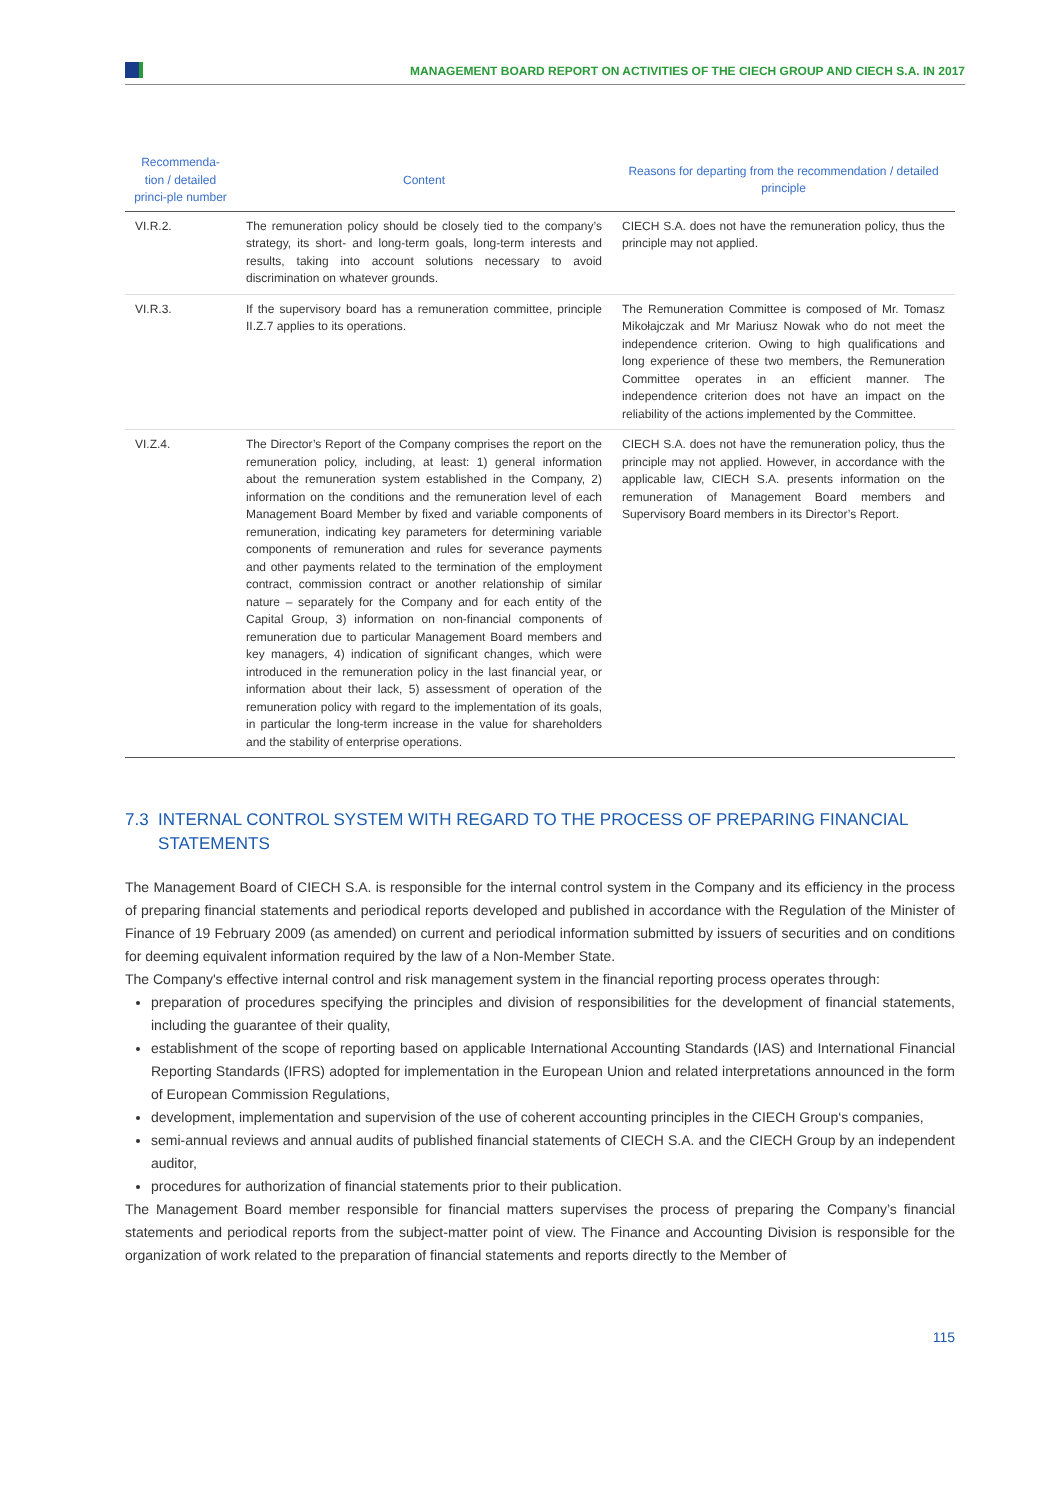MANAGEMENT BOARD REPORT ON ACTIVITIES OF THE CIECH GROUP AND CIECH S.A. IN 2017
| Recommenda-tion / detailed princi-ple number | Content | Reasons for departing from the recommendation / detailed principle |
| --- | --- | --- |
| VI.R.2. | The remuneration policy should be closely tied to the company’s strategy, its short- and long-term goals, long-term interests and results, taking into account solutions necessary to avoid discrimination on whatever grounds. | CIECH S.A. does not have the remuneration policy, thus the principle may not applied. |
| VI.R.3. | If the supervisory board has a remuneration committee, principle II.Z.7 applies to its operations. | The Remuneration Committee is composed of Mr. Tomasz Mikołajczak and Mr Mariusz Nowak who do not meet the independence criterion. Owing to high qualifications and long experience of these two members, the Remuneration Committee operates in an efficient manner. The independence criterion does not have an impact on the reliability of the actions implemented by the Committee. |
| VI.Z.4. | The Director’s Report of the Company comprises the report on the remuneration policy, including, at least: 1) general information about the remuneration system established in the Company, 2) information on the conditions and the remuneration level of each Management Board Member by fixed and variable components of remuneration, indicating key parameters for determining variable components of remuneration and rules for severance payments and other payments related to the termination of the employment contract, commission contract or another relationship of similar nature – separately for the Company and for each entity of the Capital Group, 3) information on non-financial components of remuneration due to particular Management Board members and key managers, 4) indication of significant changes, which were introduced in the remuneration policy in the last financial year, or information about their lack, 5) assessment of operation of the remuneration policy with regard to the implementation of its goals, in particular the long-term increase in the value for shareholders and the stability of enterprise operations. | CIECH S.A. does not have the remuneration policy, thus the principle may not applied. However, in accordance with the applicable law, CIECH S.A. presents information on the remuneration of Management Board members and Supervisory Board members in its Director’s Report. |
7.3 INTERNAL CONTROL SYSTEM WITH REGARD TO THE PROCESS OF PREPARING FINANCIAL
STATEMENTS
The Management Board of CIECH S.A. is responsible for the internal control system in the Company and its efficiency in the process of preparing financial statements and periodical reports developed and published in accordance with the Regulation of the Minister of Finance of 19 February 2009 (as amended) on current and periodical information submitted by issuers of securities and on conditions for deeming equivalent information required by the law of a Non-Member State.
The Company's effective internal control and risk management system in the financial reporting process operates through:
preparation of procedures specifying the principles and division of responsibilities for the development of financial statements, including the guarantee of their quality,
establishment of the scope of reporting based on applicable International Accounting Standards (IAS) and International Financial Reporting Standards (IFRS) adopted for implementation in the European Union and related interpretations announced in the form of European Commission Regulations,
development, implementation and supervision of the use of coherent accounting principles in the CIECH Group‘s companies,
semi-annual reviews and annual audits of published financial statements of CIECH S.A. and the CIECH Group by an independent auditor,
procedures for authorization of financial statements prior to their publication.
The Management Board member responsible for financial matters supervises the process of preparing the Company’s financial statements and periodical reports from the subject-matter point of view. The Finance and Accounting Division is responsible for the organization of work related to the preparation of financial statements and reports directly to the Member of
115